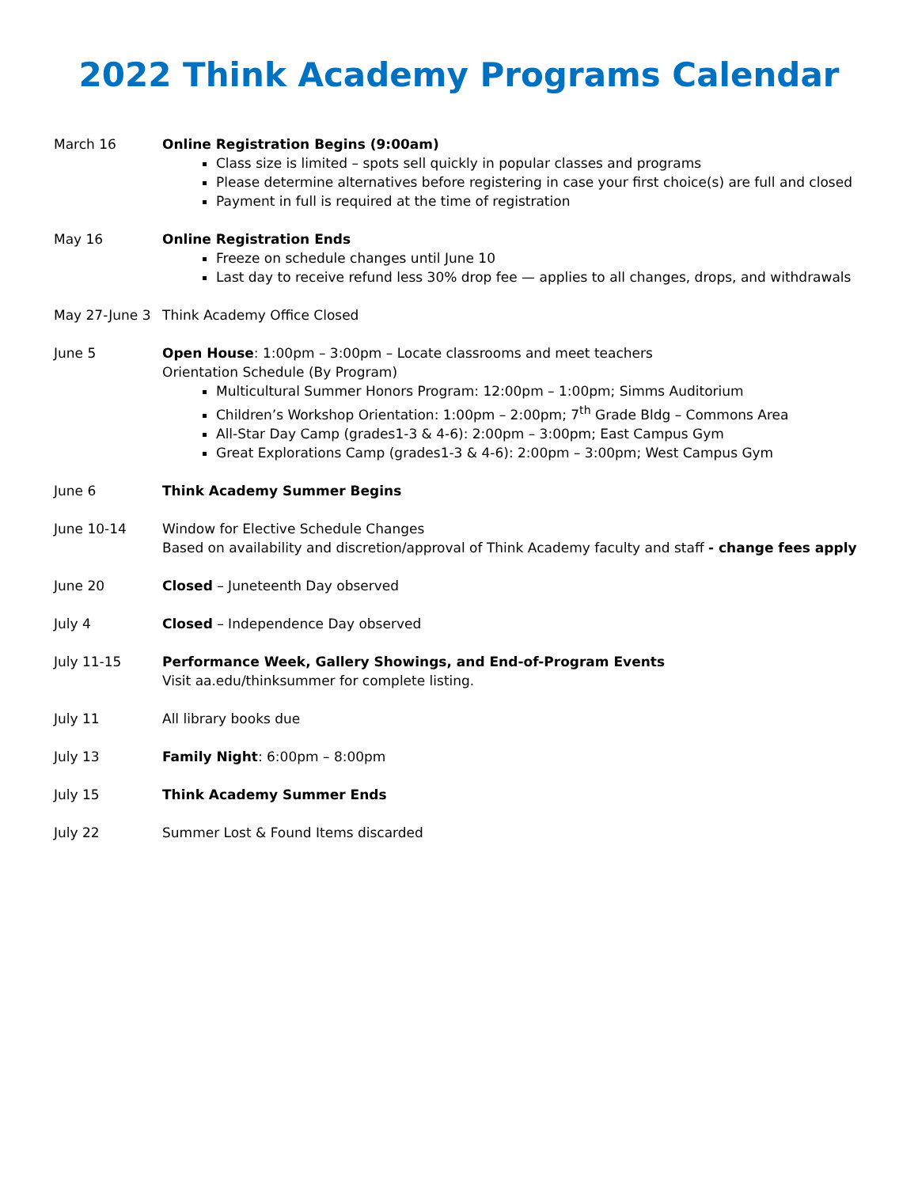2022 Think Academy Programs Calendar
March 16 Online Registration Begins (9:00am)
Class size is limited – spots sell quickly in popular classes and programs
Please determine alternatives before registering in case your first choice(s) are full and closed
Payment in full is required at the time of registration
May 16 Online Registration Ends
Freeze on schedule changes until June 10
Last day to receive refund less 30% drop fee — applies to all changes, drops, and withdrawals
May 27-June 3 Think Academy Office Closed
June 5 Open House: 1:00pm – 3:00pm – Locate classrooms and meet teachers
Orientation Schedule (By Program)
Multicultural Summer Honors Program: 12:00pm – 1:00pm; Simms Auditorium
Children’s Workshop Orientation: 1:00pm – 2:00pm; 7<sup>th</sup> Grade Bldg – Commons Area
All-Star Day Camp (grades1-3 & 4-6): 2:00pm – 3:00pm; East Campus Gym
Great Explorations Camp (grades1-3 & 4-6): 2:00pm – 3:00pm; West Campus Gym
June 6 Think Academy Summer Begins
June 10-14 Window for Elective Schedule Changes
Based on availability and discretion/approval of Think Academy faculty and staff - change fees apply
June 20 Closed – Juneteenth Day observed
July 4 Closed – Independence Day observed
July 11-15 Performance Week, Gallery Showings, and End-of-Program Events
Visit aa.edu/thinksummer for complete listing.
July 11 All library books due
July 13 Family Night: 6:00pm – 8:00pm
July 15 Think Academy Summer Ends
July 22 Summer Lost & Found Items discarded